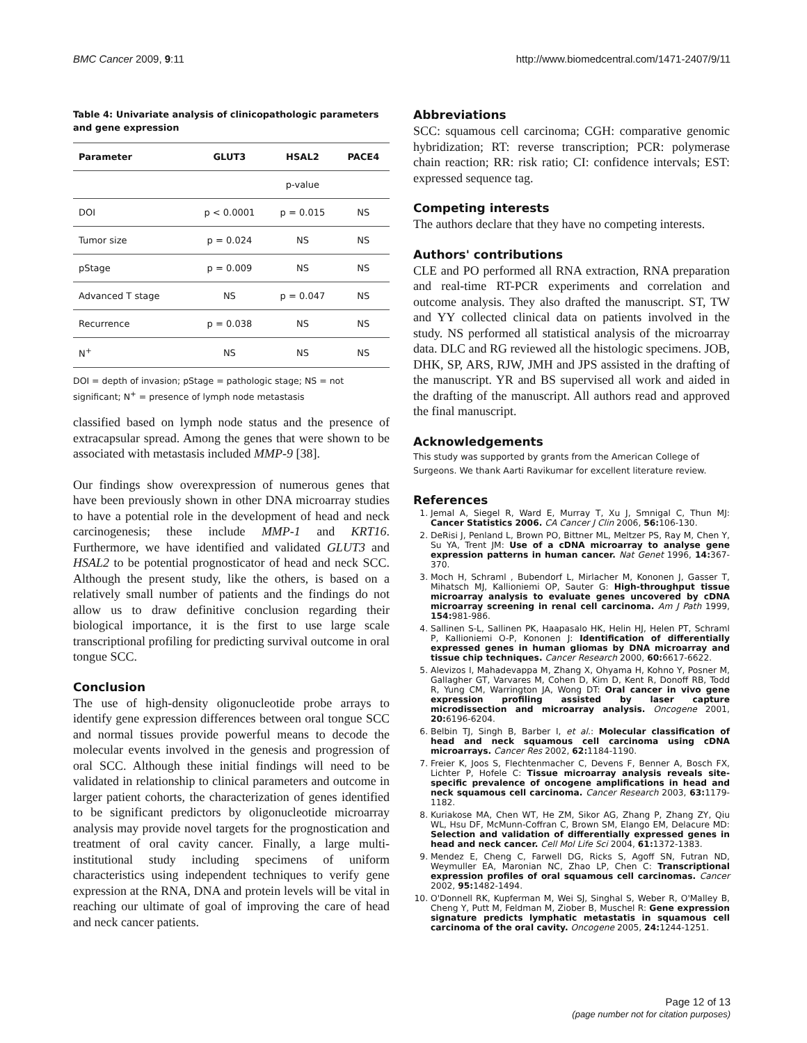BMC Cancer 2009, 9:11 http://www.biomedcentral.com/1471-2407/9/11
Table 4: Univariate analysis of clinicopathologic parameters and gene expression
| Parameter | GLUT3 | HSAL2 | PACE4 |
| --- | --- | --- | --- |
| | | p-value | |
| DOI | p < 0.0001 | p = 0.015 | NS |
| Tumor size | p = 0.024 | NS | NS |
| pStage | p = 0.009 | NS | NS |
| Advanced T stage | NS | p = 0.047 | NS |
| Recurrence | p = 0.038 | NS | NS |
| N<sup>+</sup> | NS | NS | NS |
DOI = depth of invasion; pStage = pathologic stage; NS = not significant; N<sup>+</sup> = presence of lymph node metastasis
classified based on lymph node status and the presence of extracapsular spread. Among the genes that were shown to be associated with metastasis included MMP-9 [38].
Our findings show overexpression of numerous genes that have been previously shown in other DNA microarray studies to have a potential role in the development of head and neck carcinogenesis; these include MMP-1 and KRT16. Furthermore, we have identified and validated GLUT3 and HSAL2 to be potential prognosticator of head and neck SCC. Although the present study, like the others, is based on a relatively small number of patients and the findings do not allow us to draw definitive conclusion regarding their biological importance, it is the first to use large scale transcriptional profiling for predicting survival outcome in oral tongue SCC.
Conclusion
The use of high-density oligonucleotide probe arrays to identify gene expression differences between oral tongue SCC and normal tissues provide powerful means to decode the molecular events involved in the genesis and progression of oral SCC. Although these initial findings will need to be validated in relationship to clinical parameters and outcome in larger patient cohorts, the characterization of genes identified to be significant predictors by oligonucleotide microarray analysis may provide novel targets for the prognostication and treatment of oral cavity cancer. Finally, a large multi-institutional study including specimens of uniform characteristics using independent techniques to verify gene expression at the RNA, DNA and protein levels will be vital in reaching our ultimate of goal of improving the care of head and neck cancer patients.
Abbreviations
SCC: squamous cell carcinoma; CGH: comparative genomic hybridization; RT: reverse transcription; PCR: polymerase chain reaction; RR: risk ratio; CI: confidence intervals; EST: expressed sequence tag.
Competing interests
The authors declare that they have no competing interests.
Authors' contributions
CLE and PO performed all RNA extraction, RNA preparation and real-time RT-PCR experiments and correlation and outcome analysis. They also drafted the manuscript. ST, TW and YY collected clinical data on patients involved in the study. NS performed all statistical analysis of the microarray data. DLC and RG reviewed all the histologic specimens. JOB, DHK, SP, ARS, RJW, JMH and JPS assisted in the drafting of the manuscript. YR and BS supervised all work and aided in the drafting of the manuscript. All authors read and approved the final manuscript.
Acknowledgements
This study was supported by grants from the American College of Surgeons. We thank Aarti Ravikumar for excellent literature review.
References
1. Jemal A, Siegel R, Ward E, Murray T, Xu J, Smnigal C, Thun MJ: Cancer Statistics 2006. CA Cancer J Clin 2006, 56: 106-130.
2. DeRisi J, Penland L, Brown PO, Bittner ML, Meltzer PS, Ray M, Chen Y, Su YA, Trent JM: Use of a cDNA microarray to analyse gene expression patterns in human cancer. Nat Genet 1996, 14: 367-370.
3. Moch H, Schraml , Bubendorf L, Mirlacher M, Kononen J, Gasser T, Mihatsch MJ, Kallioniemi OP, Sauter G: High-throughput tissue microarray analysis to evaluate genes uncovered by cDNA microarray screening in renal cell carcinoma. Am J Path 1999, 154: 981-986.
4. Sallinen S-L, Sallinen PK, Haapasalo HK, Helin HJ, Helen PT, Schraml P, Kallioniemi O-P, Kononen J: Identification of differentially expressed genes in human gliomas by DNA microarray and tissue chip techniques. Cancer Research 2000, 60: 6617-6622.
5. Alevizos I, Mahadevappa M, Zhang X, Ohyama H, Kohno Y, Posner M, Gallagher GT, Varvares M, Cohen D, Kim D, Kent R, Donoff RB, Todd R, Yung CM, Warrington JA, Wong DT: Oral cancer in vivo gene expression profiling assisted by laser capture microdissection and microarray analysis. Oncogene 2001, 20: 6196-6204.
6. Belbin TJ, Singh B, Barber I, et al.: Molecular classification of head and neck squamous cell carcinoma using cDNA microarrays. Cancer Res 2002, 62: 1184-1190.
7. Freier K, Joos S, Flechtenmacher C, Devens F, Benner A, Bosch FX, Lichter P, Hofele C: Tissue microarray analysis reveals site-specific prevalence of oncogene amplifications in head and neck squamous cell carcinoma. Cancer Research 2003, 63: 1179-1182.
8. Kuriakose MA, Chen WT, He ZM, Sikor AG, Zhang P, Zhang ZY, Qiu WL, Hsu DF, McMunn-Coffran C, Brown SM, Elango EM, Delacure MD: Selection and validation of differentially expressed genes in head and neck cancer. Cell Mol Life Sci 2004, 61: 1372-1383.
9. Mendez E, Cheng C, Farwell DG, Ricks S, Agoff SN, Futran ND, Weymuller EA, Maronian NC, Zhao LP, Chen C: Transcriptional expression profiles of oral squamous cell carcinomas. Cancer 2002, 95: 1482-1494.
10. O'Donnell RK, Kupferman M, Wei SJ, Singhal S, Weber R, O'Malley B, Cheng Y, Putt M, Feldman M, Ziober B, Muschel R: Gene expression signature predicts lymphatic metastatis in squamous cell carcinoma of the oral cavity. Oncogene 2005, 24: 1244-1251.
Page 12 of 13
(page number not for citation purposes)